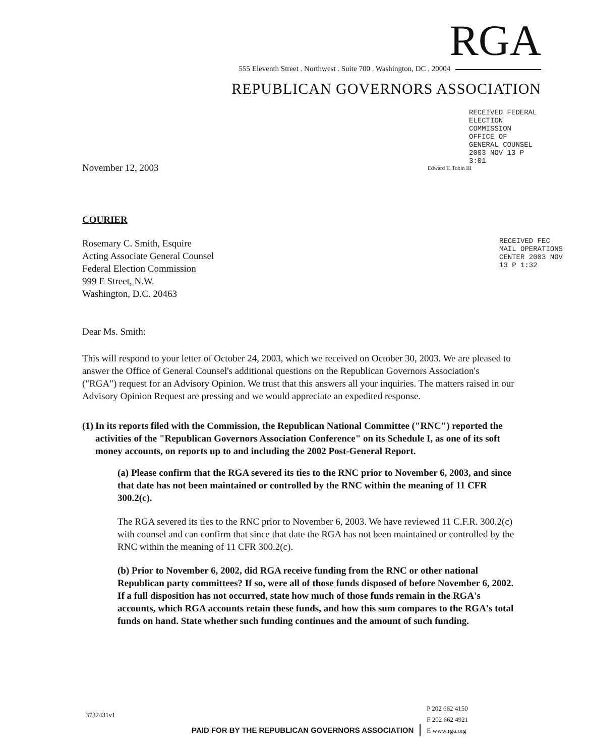RGA
555 Eleventh Street . Northwest . Suite 700 . Washington, DC . 20004
REPUBLICAN GOVERNORS ASSOCIATION
Edward T. Tobin III
RECEIVED FEDERAL ELECTION COMMISSION OFFICE OF GENERAL COUNSEL 2003 NOV 13 P 3:01
RECEIVED FEC MAIL OPERATIONS CENTER 2003 NOV 13 P 1:32
November 12, 2003
COURIER
Rosemary C. Smith, Esquire
Acting Associate General Counsel
Federal Election Commission
999 E Street, N.W.
Washington, D.C. 20463
Dear Ms. Smith:
This will respond to your letter of October 24, 2003, which we received on October 30, 2003. We are pleased to answer the Office of General Counsel's additional questions on the Republican Governors Association's ("RGA") request for an Advisory Opinion. We trust that this answers all your inquiries. The matters raised in our Advisory Opinion Request are pressing and we would appreciate an expedited response.
(1) In its reports filed with the Commission, the Republican National Committee ("RNC") reported the activities of the "Republican Governors Association Conference" on its Schedule I, as one of its soft money accounts, on reports up to and including the 2002 Post-General Report.
(a) Please confirm that the RGA severed its ties to the RNC prior to November 6, 2003, and since that date has not been maintained or controlled by the RNC within the meaning of 11 CFR 300.2(c).
The RGA severed its ties to the RNC prior to November 6, 2003. We have reviewed 11 C.F.R. 300.2(c) with counsel and can confirm that since that date the RGA has not been maintained or controlled by the RNC within the meaning of 11 CFR 300.2(c).
(b) Prior to November 6, 2002, did RGA receive funding from the RNC or other national Republican party committees? If so, were all of those funds disposed of before November 6, 2002. If a full disposition has not occurred, state how much of those funds remain in the RGA's accounts, which RGA accounts retain these funds, and how this sum compares to the RGA's total funds on hand. State whether such funding continues and the amount of such funding.
3732431v1
PAID FOR BY THE REPUBLICAN GOVERNORS ASSOCIATION
P 202 662 4150
F 202 662 4921
E www.rga.org